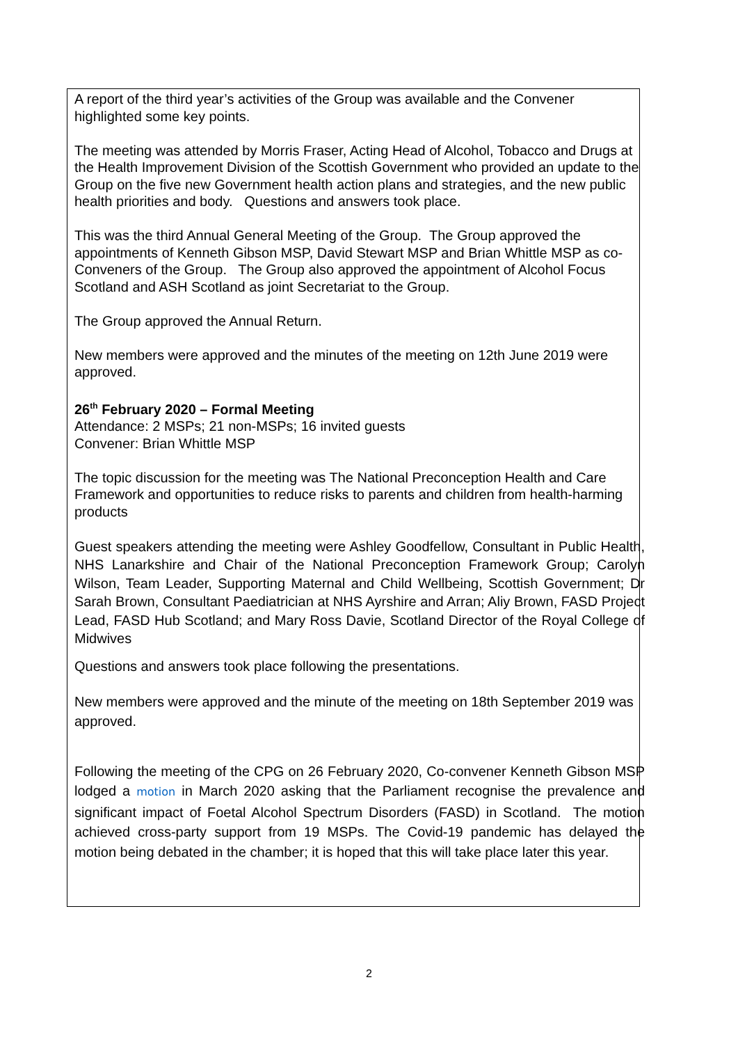A report of the third year’s activities of the Group was available and the Convener highlighted some key points.
The meeting was attended by Morris Fraser, Acting Head of Alcohol, Tobacco and Drugs at the Health Improvement Division of the Scottish Government who provided an update to the Group on the five new Government health action plans and strategies, and the new public health priorities and body. Questions and answers took place.
This was the third Annual General Meeting of the Group. The Group approved the appointments of Kenneth Gibson MSP, David Stewart MSP and Brian Whittle MSP as co-Conveners of the Group. The Group also approved the appointment of Alcohol Focus Scotland and ASH Scotland as joint Secretariat to the Group.
The Group approved the Annual Return.
New members were approved and the minutes of the meeting on 12th June 2019 were approved.
26<sup>th</sup> February 2020 – Formal Meeting
Attendance: 2 MSPs; 21 non-MSPs; 16 invited guests
Convener: Brian Whittle MSP
The topic discussion for the meeting was The National Preconception Health and Care Framework and opportunities to reduce risks to parents and children from health-harming products
Guest speakers attending the meeting were Ashley Goodfellow, Consultant in Public Health, NHS Lanarkshire and Chair of the National Preconception Framework Group; Carolyn Wilson, Team Leader, Supporting Maternal and Child Wellbeing, Scottish Government; Dr Sarah Brown, Consultant Paediatrician at NHS Ayrshire and Arran; Aliy Brown, FASD Project Lead, FASD Hub Scotland; and Mary Ross Davie, Scotland Director of the Royal College of Midwives
Questions and answers took place following the presentations.
New members were approved and the minute of the meeting on 18th September 2019 was approved.
Following the meeting of the CPG on 26 February 2020, Co-convener Kenneth Gibson MSP lodged a motion in March 2020 asking that the Parliament recognise the prevalence and significant impact of Foetal Alcohol Spectrum Disorders (FASD) in Scotland. The motion achieved cross-party support from 19 MSPs. The Covid-19 pandemic has delayed the motion being debated in the chamber; it is hoped that this will take place later this year.
2